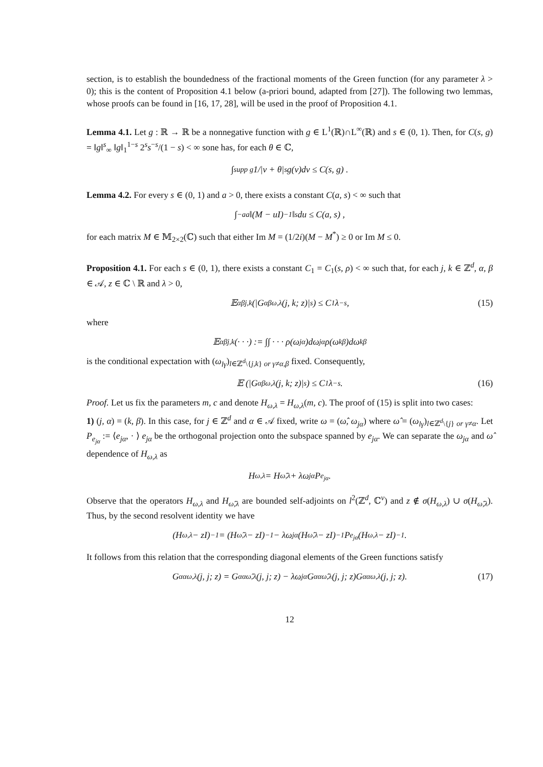section, is to establish the boundedness of the fractional moments of the Green function (for any parameter λ > 0); this is the content of Proposition 4.1 below (a-priori bound, adapted from [27]). The following two lemmas, whose proofs can be found in [16, 17, 28], will be used in the proof of Proposition 4.1.
Lemma 4.1. Let g : ℝ → ℝ be a nonnegative function with g ∈ L<sup>1</sup>(ℝ)∩L<sup>∞</sup>(ℝ) and s ∈ (0, 1). Then, for C(s, g) = ‖g‖<sup>s</sup><sub>∞</sub> ‖g‖<sub>1</sub><sup>1−s</sup> 2<sup>s</sup>s<sup>−s</sup>/(1 − s) < ∞ sone has, for each θ ∈ ℂ,
∫<sub>supp g</sub> 1/|v + θ|<sup>s</sup> g(v)dv ≤ C(s, g) .
Lemma 4.2. For every s ∈ (0, 1) and a > 0, there exists a constant C(a, s) < ∞ such that
∫<sub>−a</sub><sup>a</sup> ‖(M − uI)<sup>−1</sup>‖<sup>s</sup> du ≤ C(a, s) ,
for each matrix M ∈ 𝕄<sub>2×2</sub>(ℂ) such that either Im M = (1/2i)(M − M<sup>*</sup>) ≥ 0 or Im M ≤ 0.
Proposition 4.1. For each s ∈ (0, 1), there exists a constant C<sub>1</sub> = C<sub>1</sub>(s, ρ) < ∞ such that, for each j, k ∈ ℤ<sup>d</sup>, α, β ∈ 𝒜, z ∈ ℂ \ ℝ and λ > 0,
𝔼<sup>αβ</sup><sub>j,k</sub> (|G<sup>αβ</sup><sub>ω,λ</sub>(j, k; z)|<sup>s</sup>) ≤ C<sub>1</sub>λ<sup>−s</sup> , (15)
where
𝔼<sup>αβ</sup><sub>j,k</sub>(· · ·) := ∫∫ · · · ρ(ω<sub>jα</sub>)dω<sub>jα</sub> ρ(ω<sub>kβ</sub>)dω<sub>kβ</sub>
is the conditional expectation with (ω<sub>lγ</sub>)<sub>l∈ℤ<sup>d</sup>\{j,k} or γ≠α,β</sub> fixed. Consequently,
𝔼 (|G<sup>αβ</sup><sub>ω,λ</sub>(j, k; z)|<sup>s</sup>) ≤ C<sub>1</sub>λ<sup>−s</sup>. (16)
Proof. Let us fix the parameters m, c and denote H<sub>ω,λ</sub> = H<sub>ω,λ</sub>(m, c). The proof of (15) is split into two cases:
1) (j, α) = (k, β). In this case, for j ∈ ℤ<sup>d</sup> and α ∈ 𝒜 fixed, write ω = (ω̂, ω<sub>jα</sub>) where ω̂ = (ω<sub>lγ</sub>)<sub>l∈ℤ<sup>d</sup>\{j} or γ≠α</sub>. Let P<sub>e<sub>jα</sub></sub> := ⟨e<sub>jα</sub>, · ⟩ e<sub>jα</sub> be the orthogonal projection onto the subspace spanned by e<sub>jα</sub>. We can separate the ω<sub>jα</sub> and ω̂ dependence of H<sub>ω,λ</sub> as
H<sub>ω,λ</sub> = H<sub>ω̂,λ</sub> + λω<sub>jα</sub>P<sub>e<sub>jα</sub></sub>.
Observe that the operators H<sub>ω,λ</sub> and H<sub>ω̂,λ</sub> are bounded self-adjoints on l<sup>2</sup>(ℤ<sup>d</sup>, ℂ<sup>ν</sup>) and z ∉ σ(H<sub>ω,λ</sub>) ∪ σ(H<sub>ω̂,λ</sub>). Thus, by the second resolvent identity we have
(H<sub>ω,λ</sub> − zI)<sup>−1</sup> = (H<sub>ω̂,λ</sub> − zI)<sup>−1</sup> − λω<sub>jα</sub>(H<sub>ω̂,λ</sub> − zI)<sup>−1</sup>P<sub>e<sub>jα</sub></sub>(H<sub>ω,λ</sub> − zI)<sup>−1</sup>.
It follows from this relation that the corresponding diagonal elements of the Green functions satisfy
G<sup>αα</sup><sub>ω,λ</sub>(j, j; z) = G<sup>αα</sup><sub>ω̂,λ</sub>(j, j; z) − λω<sub>jα</sub>G<sup>αα</sup><sub>ω̂,λ</sub>(j, j; z)G<sup>αα</sup><sub>ω,λ</sub>(j, j; z). (17)
12